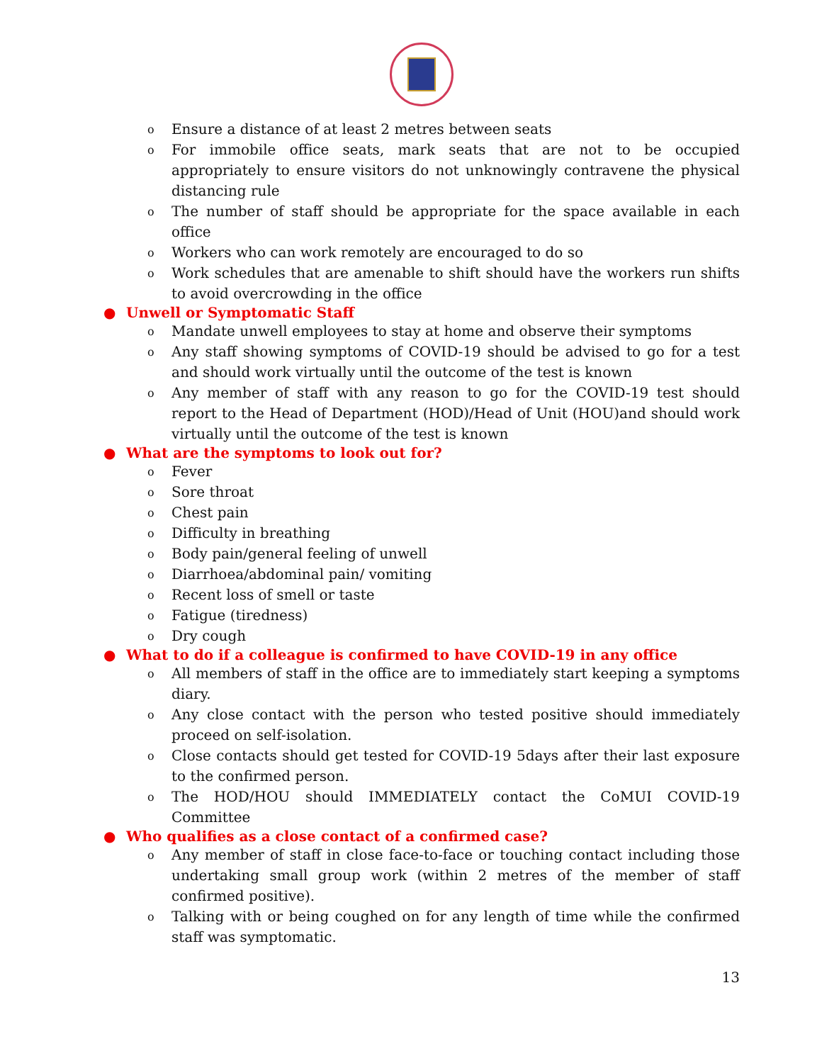o Ensure a distance of at least 2 metres between seats
o For immobile office seats, mark seats that are not to be occupied appropriately to ensure visitors do not unknowingly contravene the physical distancing rule
o The number of staff should be appropriate for the space available in each office
o Workers who can work remotely are encouraged to do so
o Work schedules that are amenable to shift should have the workers run shifts to avoid overcrowding in the office
● Unwell or Symptomatic Staff
o Mandate unwell employees to stay at home and observe their symptoms
o Any staff showing symptoms of COVID-19 should be advised to go for a test and should work virtually until the outcome of the test is known
o Any member of staff with any reason to go for the COVID-19 test should report to the Head of Department (HOD)/Head of Unit (HOU)and should work virtually until the outcome of the test is known
● What are the symptoms to look out for?
o Fever
o Sore throat
o Chest pain
o Difficulty in breathing
o Body pain/general feeling of unwell
o Diarrhoea/abdominal pain/ vomiting
o Recent loss of smell or taste
o Fatigue (tiredness)
o Dry cough
● What to do if a colleague is confirmed to have COVID-19 in any office
o All members of staff in the office are to immediately start keeping a symptoms diary.
o Any close contact with the person who tested positive should immediately proceed on self-isolation.
o Close contacts should get tested for COVID-19 5days after their last exposure to the confirmed person.
o The HOD/HOU should IMMEDIATELY contact the CoMUI COVID-19 Committee
● Who qualifies as a close contact of a confirmed case?
o Any member of staff in close face-to-face or touching contact including those undertaking small group work (within 2 metres of the member of staff confirmed positive).
o Talking with or being coughed on for any length of time while the confirmed staff was symptomatic.
13